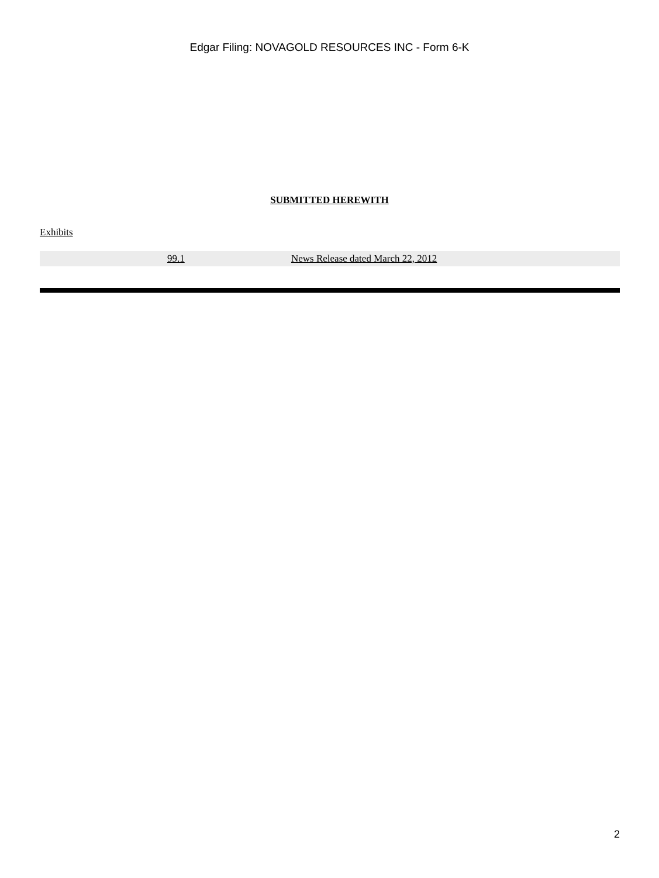Edgar Filing: NOVAGOLD RESOURCES INC - Form 6-K
SUBMITTED HEREWITH
Exhibits
| | 99.1 | News Release dated March 22, 2012 |
2